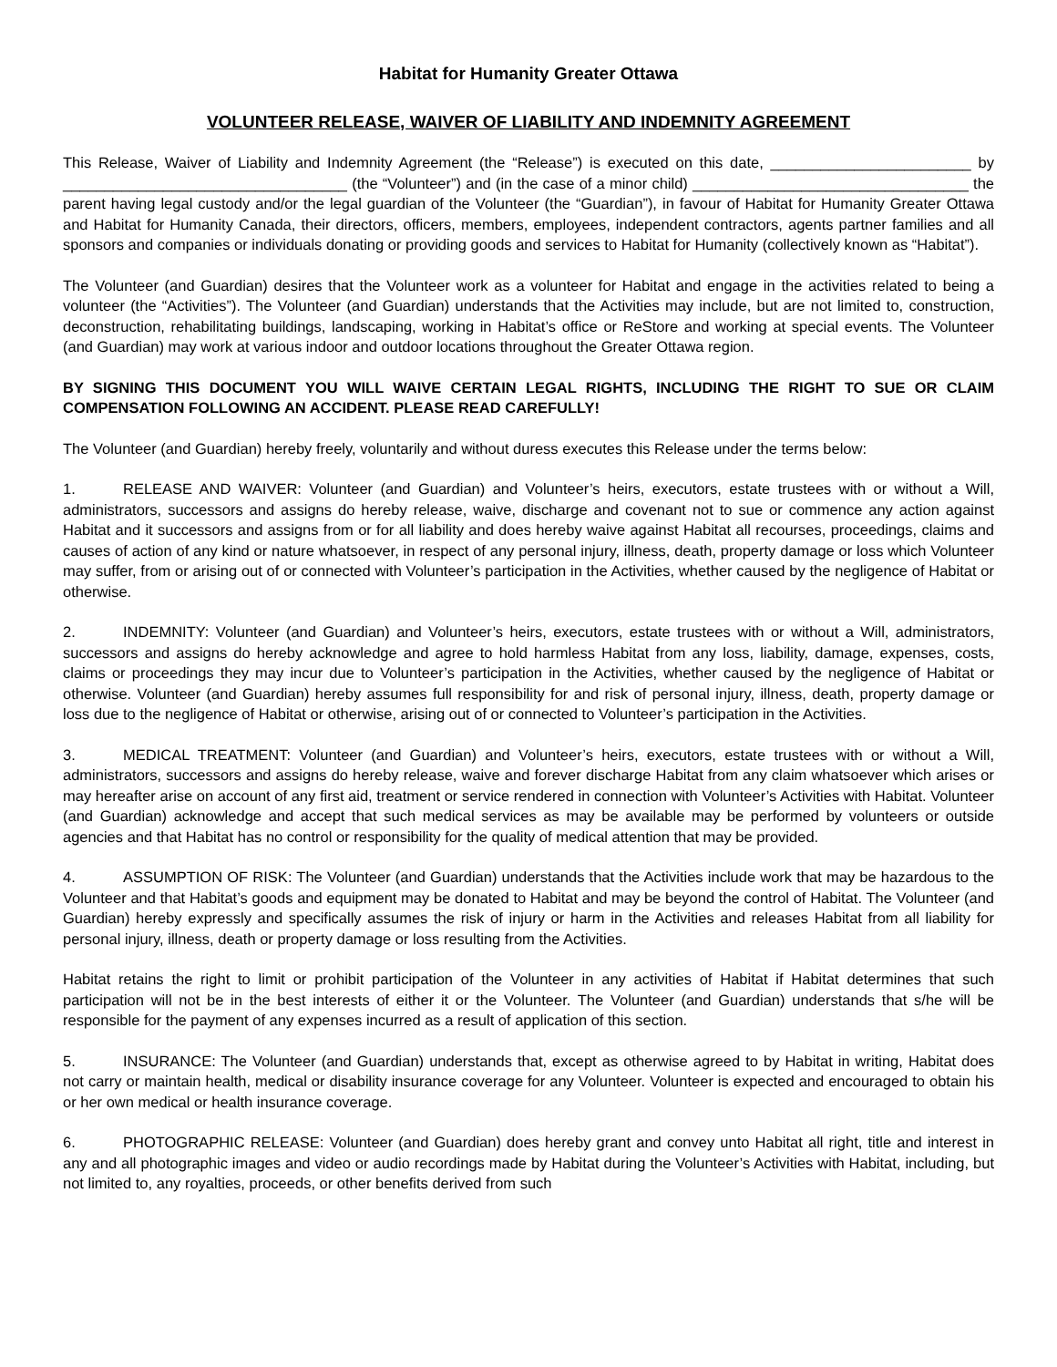Habitat for Humanity Greater Ottawa
VOLUNTEER RELEASE, WAIVER OF LIABILITY AND INDEMNITY AGREEMENT
This Release, Waiver of Liability and Indemnity Agreement (the “Release”) is executed on this date, ________________________ by __________________________________ (the “Volunteer”) and (in the case of a minor child) _________________________________ the parent having legal custody and/or the legal guardian of the Volunteer (the “Guardian”), in favour of Habitat for Humanity Greater Ottawa and Habitat for Humanity Canada, their directors, officers, members, employees, independent contractors, agents partner families and all sponsors and companies or individuals donating or providing goods and services to Habitat for Humanity (collectively known as “Habitat”).
The Volunteer (and Guardian) desires that the Volunteer work as a volunteer for Habitat and engage in the activities related to being a volunteer (the “Activities”). The Volunteer (and Guardian) understands that the Activities may include, but are not limited to, construction, deconstruction, rehabilitating buildings, landscaping, working in Habitat’s office or ReStore and working at special events. The Volunteer (and Guardian) may work at various indoor and outdoor locations throughout the Greater Ottawa region.
BY SIGNING THIS DOCUMENT YOU WILL WAIVE CERTAIN LEGAL RIGHTS, INCLUDING THE RIGHT TO SUE OR CLAIM COMPENSATION FOLLOWING AN ACCIDENT. PLEASE READ CAREFULLY!
The Volunteer (and Guardian) hereby freely, voluntarily and without duress executes this Release under the terms below:
1. RELEASE AND WAIVER: Volunteer (and Guardian) and Volunteer’s heirs, executors, estate trustees with or without a Will, administrators, successors and assigns do hereby release, waive, discharge and covenant not to sue or commence any action against Habitat and it successors and assigns from or for all liability and does hereby waive against Habitat all recourses, proceedings, claims and causes of action of any kind or nature whatsoever, in respect of any personal injury, illness, death, property damage or loss which Volunteer may suffer, from or arising out of or connected with Volunteer’s participation in the Activities, whether caused by the negligence of Habitat or otherwise.
2. INDEMNITY: Volunteer (and Guardian) and Volunteer’s heirs, executors, estate trustees with or without a Will, administrators, successors and assigns do hereby acknowledge and agree to hold harmless Habitat from any loss, liability, damage, expenses, costs, claims or proceedings they may incur due to Volunteer’s participation in the Activities, whether caused by the negligence of Habitat or otherwise. Volunteer (and Guardian) hereby assumes full responsibility for and risk of personal injury, illness, death, property damage or loss due to the negligence of Habitat or otherwise, arising out of or connected to Volunteer’s participation in the Activities.
3. MEDICAL TREATMENT: Volunteer (and Guardian) and Volunteer’s heirs, executors, estate trustees with or without a Will, administrators, successors and assigns do hereby release, waive and forever discharge Habitat from any claim whatsoever which arises or may hereafter arise on account of any first aid, treatment or service rendered in connection with Volunteer’s Activities with Habitat. Volunteer (and Guardian) acknowledge and accept that such medical services as may be available may be performed by volunteers or outside agencies and that Habitat has no control or responsibility for the quality of medical attention that may be provided.
4. ASSUMPTION OF RISK: The Volunteer (and Guardian) understands that the Activities include work that may be hazardous to the Volunteer and that Habitat’s goods and equipment may be donated to Habitat and may be beyond the control of Habitat. The Volunteer (and Guardian) hereby expressly and specifically assumes the risk of injury or harm in the Activities and releases Habitat from all liability for personal injury, illness, death or property damage or loss resulting from the Activities.
Habitat retains the right to limit or prohibit participation of the Volunteer in any activities of Habitat if Habitat determines that such participation will not be in the best interests of either it or the Volunteer. The Volunteer (and Guardian) understands that s/he will be responsible for the payment of any expenses incurred as a result of application of this section.
5. INSURANCE: The Volunteer (and Guardian) understands that, except as otherwise agreed to by Habitat in writing, Habitat does not carry or maintain health, medical or disability insurance coverage for any Volunteer. Volunteer is expected and encouraged to obtain his or her own medical or health insurance coverage.
6. PHOTOGRAPHIC RELEASE: Volunteer (and Guardian) does hereby grant and convey unto Habitat all right, title and interest in any and all photographic images and video or audio recordings made by Habitat during the Volunteer’s Activities with Habitat, including, but not limited to, any royalties, proceeds, or other benefits derived from such